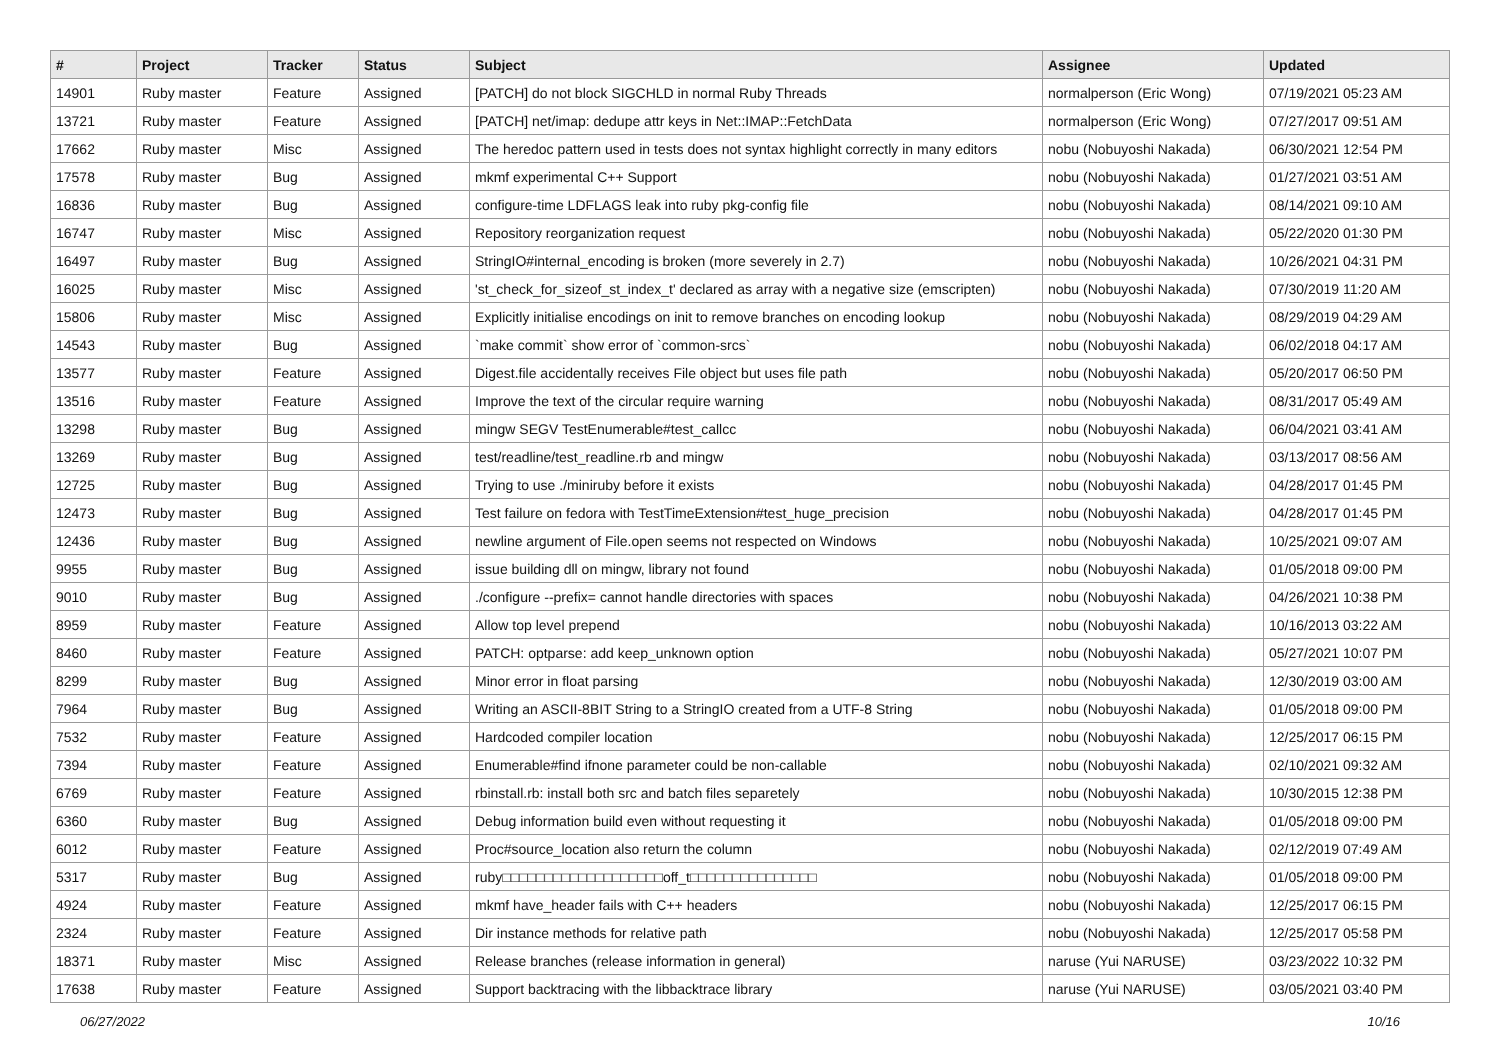| # | Project | Tracker | Status | Subject | Assignee | Updated |
| --- | --- | --- | --- | --- | --- | --- |
| 14901 | Ruby master | Feature | Assigned | [PATCH] do not block SIGCHLD in normal Ruby Threads | normalperson (Eric Wong) | 07/19/2021 05:23 AM |
| 13721 | Ruby master | Feature | Assigned | [PATCH] net/imap: dedupe attr keys in Net::IMAP::FetchData | normalperson (Eric Wong) | 07/27/2017 09:51 AM |
| 17662 | Ruby master | Misc | Assigned | The heredoc pattern used in tests does not syntax highlight correctly in many editors | nobu (Nobuyoshi Nakada) | 06/30/2021 12:54 PM |
| 17578 | Ruby master | Bug | Assigned | mkmf experimental C++ Support | nobu (Nobuyoshi Nakada) | 01/27/2021 03:51 AM |
| 16836 | Ruby master | Bug | Assigned | configure-time LDFLAGS leak into ruby pkg-config file | nobu (Nobuyoshi Nakada) | 08/14/2021 09:10 AM |
| 16747 | Ruby master | Misc | Assigned | Repository reorganization request | nobu (Nobuyoshi Nakada) | 05/22/2020 01:30 PM |
| 16497 | Ruby master | Bug | Assigned | StringIO#internal_encoding is broken (more severely in 2.7) | nobu (Nobuyoshi Nakada) | 10/26/2021 04:31 PM |
| 16025 | Ruby master | Misc | Assigned | 'st_check_for_sizeof_st_index_t' declared as array with a negative size (emscripten) | nobu (Nobuyoshi Nakada) | 07/30/2019 11:20 AM |
| 15806 | Ruby master | Misc | Assigned | Explicitly initialise encodings on init to remove branches on encoding lookup | nobu (Nobuyoshi Nakada) | 08/29/2019 04:29 AM |
| 14543 | Ruby master | Bug | Assigned | `make commit` show error of `common-srcs` | nobu (Nobuyoshi Nakada) | 06/02/2018 04:17 AM |
| 13577 | Ruby master | Feature | Assigned | Digest.file accidentally receives File object but uses file path | nobu (Nobuyoshi Nakada) | 05/20/2017 06:50 PM |
| 13516 | Ruby master | Feature | Assigned | Improve the text of the circular require warning | nobu (Nobuyoshi Nakada) | 08/31/2017 05:49 AM |
| 13298 | Ruby master | Bug | Assigned | mingw SEGV TestEnumerable#test_callcc | nobu (Nobuyoshi Nakada) | 06/04/2021 03:41 AM |
| 13269 | Ruby master | Bug | Assigned | test/readline/test_readline.rb and mingw | nobu (Nobuyoshi Nakada) | 03/13/2017 08:56 AM |
| 12725 | Ruby master | Bug | Assigned | Trying to use ./miniruby before it exists | nobu (Nobuyoshi Nakada) | 04/28/2017 01:45 PM |
| 12473 | Ruby master | Bug | Assigned | Test failure on fedora with TestTimeExtension#test_huge_precision | nobu (Nobuyoshi Nakada) | 04/28/2017 01:45 PM |
| 12436 | Ruby master | Bug | Assigned | newline argument of File.open seems not respected on Windows | nobu (Nobuyoshi Nakada) | 10/25/2021 09:07 AM |
| 9955 | Ruby master | Bug | Assigned | issue building dll on mingw, library not found | nobu (Nobuyoshi Nakada) | 01/05/2018 09:00 PM |
| 9010 | Ruby master | Bug | Assigned | ./configure --prefix= cannot handle directories with spaces | nobu (Nobuyoshi Nakada) | 04/26/2021 10:38 PM |
| 8959 | Ruby master | Feature | Assigned | Allow top level prepend | nobu (Nobuyoshi Nakada) | 10/16/2013 03:22 AM |
| 8460 | Ruby master | Feature | Assigned | PATCH: optparse: add keep_unknown option | nobu (Nobuyoshi Nakada) | 05/27/2021 10:07 PM |
| 8299 | Ruby master | Bug | Assigned | Minor error in float parsing | nobu (Nobuyoshi Nakada) | 12/30/2019 03:00 AM |
| 7964 | Ruby master | Bug | Assigned | Writing an ASCII-8BIT String to a StringIO created from a UTF-8 String | nobu (Nobuyoshi Nakada) | 01/05/2018 09:00 PM |
| 7532 | Ruby master | Feature | Assigned | Hardcoded compiler location | nobu (Nobuyoshi Nakada) | 12/25/2017 06:15 PM |
| 7394 | Ruby master | Feature | Assigned | Enumerable#find ifnone parameter could be non-callable | nobu (Nobuyoshi Nakada) | 02/10/2021 09:32 AM |
| 6769 | Ruby master | Feature | Assigned | rbinstall.rb: install both src and batch files separetely | nobu (Nobuyoshi Nakada) | 10/30/2015 12:38 PM |
| 6360 | Ruby master | Bug | Assigned | Debug information build even without requesting it | nobu (Nobuyoshi Nakada) | 01/05/2018 09:00 PM |
| 6012 | Ruby master | Feature | Assigned | Proc#source_location also return the column | nobu (Nobuyoshi Nakada) | 02/12/2019 07:49 AM |
| 5317 | Ruby master | Bug | Assigned | ruby□□□□□□□□□□□□□□□□□□□off_t□□□□□□□□□□□□□□□ | nobu (Nobuyoshi Nakada) | 01/05/2018 09:00 PM |
| 4924 | Ruby master | Feature | Assigned | mkmf have_header fails with C++ headers | nobu (Nobuyoshi Nakada) | 12/25/2017 06:15 PM |
| 2324 | Ruby master | Feature | Assigned | Dir instance methods for relative path | nobu (Nobuyoshi Nakada) | 12/25/2017 05:58 PM |
| 18371 | Ruby master | Misc | Assigned | Release branches (release information in general) | naruse (Yui NARUSE) | 03/23/2022 10:32 PM |
| 17638 | Ruby master | Feature | Assigned | Support backtracing with the libbacktrace library | naruse (Yui NARUSE) | 03/05/2021 03:40 PM |
06/27/2022 10/16